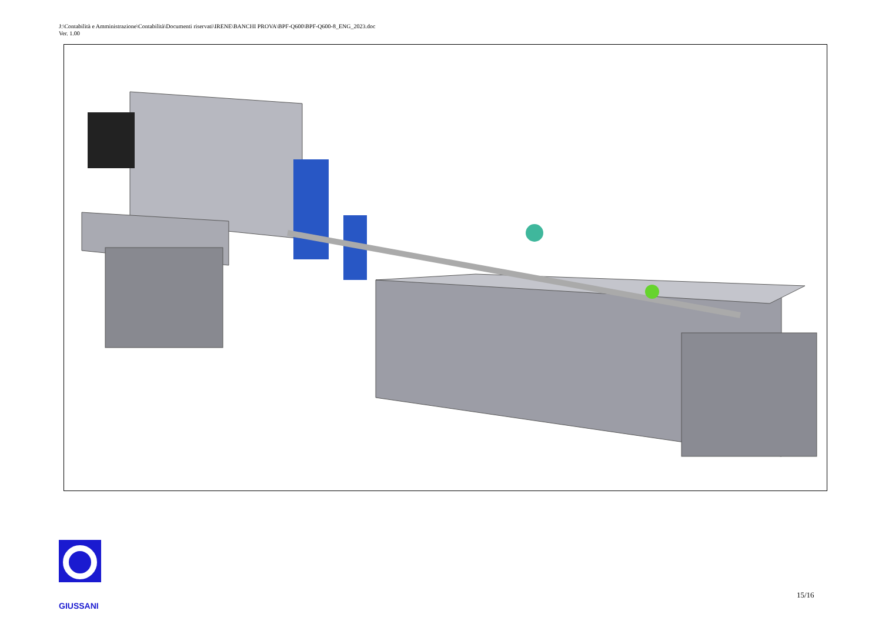J:\Contabilità e Amministrazione\Contabilità\Documenti riservati\IRENE\BANCHI PROVA\BPF-Q600\BPF-Q600-8_ENG_2023.doc
Ver. 1.00
GIUSSANI
15/16